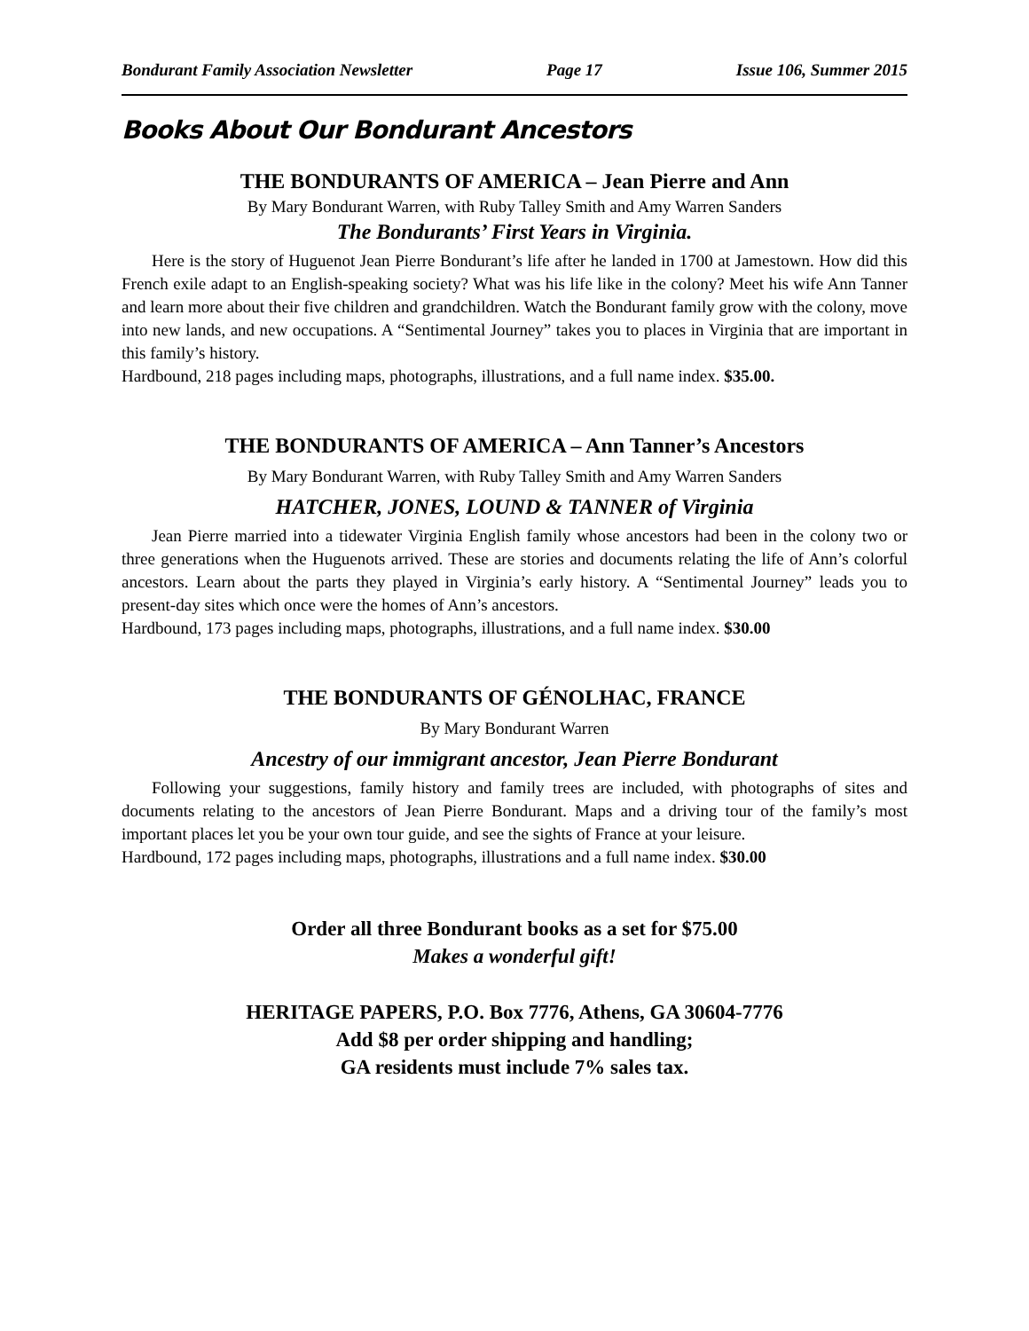Bondurant Family Association Newsletter Page 17 Issue 106, Summer 2015
Books About Our Bondurant Ancestors
THE BONDURANTS OF AMERICA – Jean Pierre and Ann
By Mary Bondurant Warren, with Ruby Talley Smith and Amy Warren Sanders
The Bondurants’ First Years in Virginia.
Here is the story of Huguenot Jean Pierre Bondurant’s life after he landed in 1700 at Jamestown. How did this French exile adapt to an English-speaking society? What was his life like in the colony? Meet his wife Ann Tanner and learn more about their five children and grandchildren. Watch the Bondurant family grow with the colony, move into new lands, and new occupations. A “Sentimental Journey” takes you to places in Virginia that are important in this family’s history.
Hardbound, 218 pages including maps, photographs, illustrations, and a full name index. $35.00.
THE BONDURANTS OF AMERICA – Ann Tanner’s Ancestors
By Mary Bondurant Warren, with Ruby Talley Smith and Amy Warren Sanders
HATCHER, JONES, LOUND & TANNER of Virginia
Jean Pierre married into a tidewater Virginia English family whose ancestors had been in the colony two or three generations when the Huguenots arrived. These are stories and documents relating the life of Ann’s colorful ancestors. Learn about the parts they played in Virginia’s early history. A “Sentimental Journey” leads you to present-day sites which once were the homes of Ann’s ancestors.
Hardbound, 173 pages including maps, photographs, illustrations, and a full name index. $30.00
THE BONDURANTS OF GÉNOLHAC, FRANCE
By Mary Bondurant Warren
Ancestry of our immigrant ancestor, Jean Pierre Bondurant
Following your suggestions, family history and family trees are included, with photographs of sites and documents relating to the ancestors of Jean Pierre Bondurant. Maps and a driving tour of the family’s most important places let you be your own tour guide, and see the sights of France at your leisure.
Hardbound, 172 pages including maps, photographs, illustrations and a full name index. $30.00
Order all three Bondurant books as a set for $75.00
Makes a wonderful gift!
HERITAGE PAPERS, P.O. Box 7776, Athens, GA 30604-7776
Add $8 per order shipping and handling;
GA residents must include 7% sales tax.